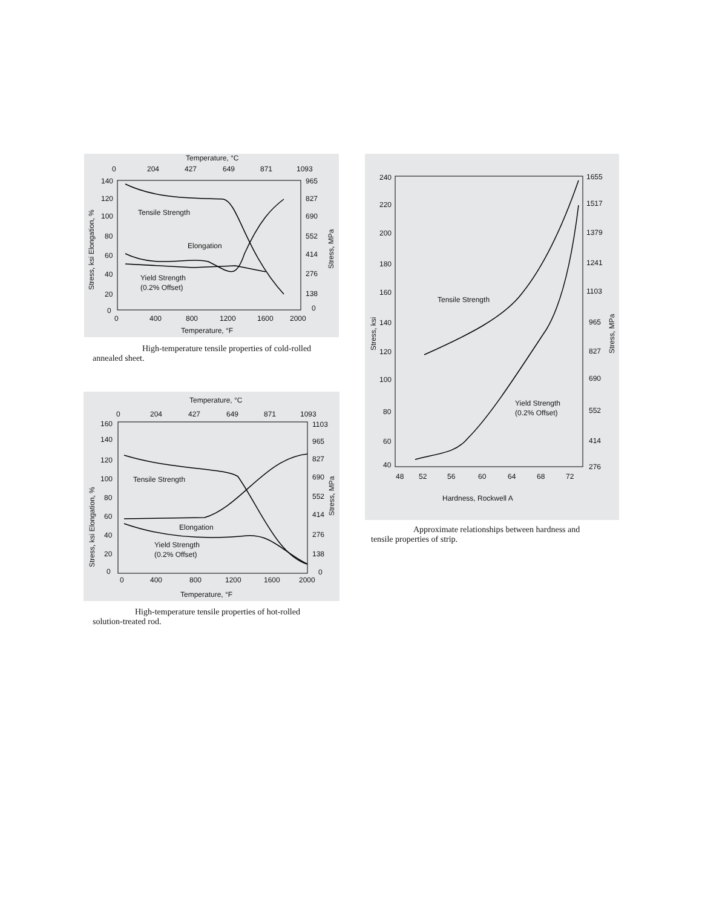Temperature, °C
0
204
427
649
871
1093
140
120
100
80
60
40
20
0
965
827
690
552
414
276
138
0
0
400
800
1200
1600
2000
Temperature, °F
Stress, ksi Elongation, %
Stress, MPa
Tensile Strength
Elongation
Yield Strength
(0.2% Offset)
High-temperature tensile properties of cold-rolled
annealed sheet.
Temperature, °C
0
204
427
649
871
1093
160
140
120
100
80
60
40
20
0
1103
965
827
690
552
414
276
138
0
0
400
800
1200
1600
2000
Temperature, °F
Stress, ksi Elongation, %
Stress, MPa
Tensile Strength
Elongation
Yield Strength
(0.2% Offset)
High-temperature tensile properties of hot-rolled
solution-treated rod.
240
220
200
180
160
140
120
100
80
60
40
1655
1517
1379
1241
1103
965
827
690
552
414
276
48
52
56
60
64
68
72
Hardness, Rockwell A
Stress, ksi
Stress, MPa
Tensile Strength
Yield Strength
(0.2% Offset)
Approximate relationships between hardness and
tensile properties of strip.